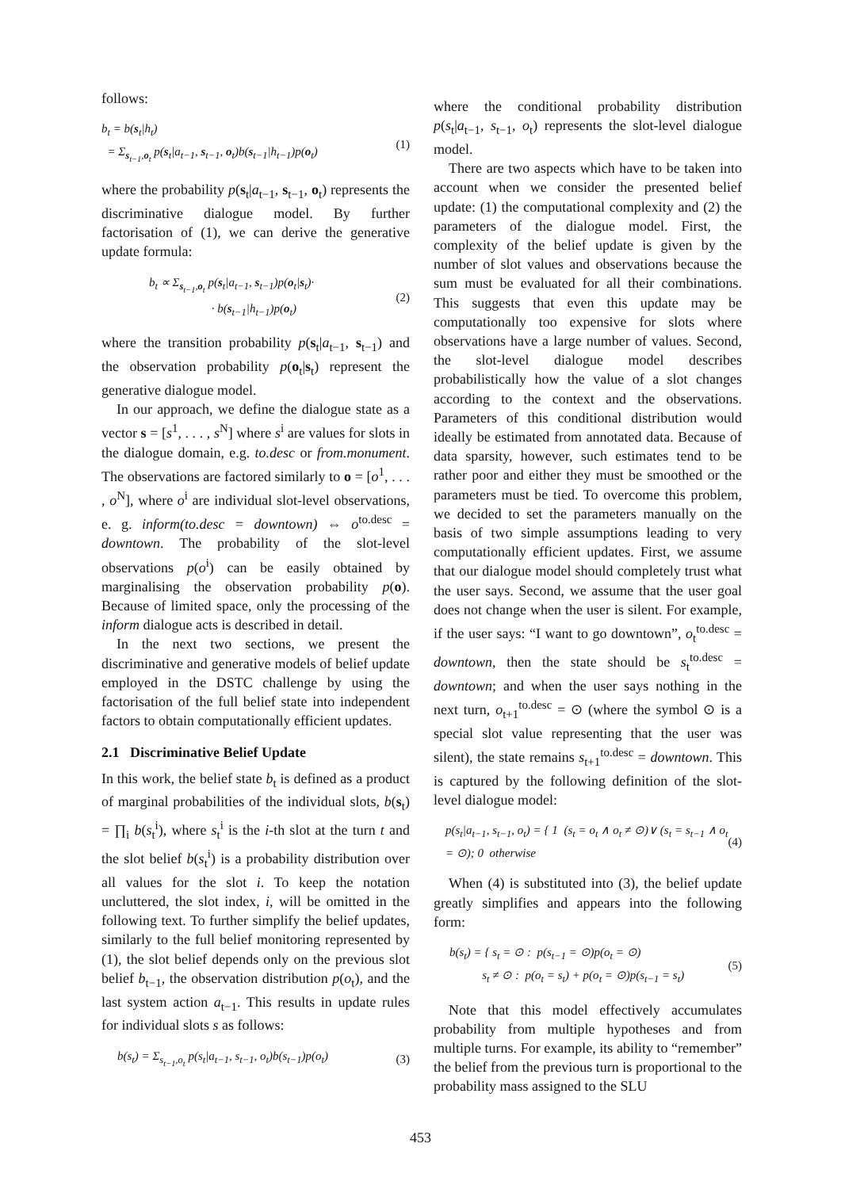follows:
b<sub>t</sub> = b(s<sub>t</sub>|h<sub>t</sub>)
= Σ<sub>s<sub>t−1</sub>,o<sub>t</sub></sub> p(s<sub>t</sub>|a<sub>t−1</sub>, s<sub>t−1</sub>, o<sub>t</sub>)b(s<sub>t−1</sub>|h<sub>t−1</sub>)p(o<sub>t</sub>)
(1)
where the probability p(s<sub>t</sub>|a<sub>t−1</sub>, s<sub>t−1</sub>, o<sub>t</sub>) represents the discriminative dialogue model. By further factorisation of (1), we can derive the generative update formula:
b<sub>t</sub> ∝ Σ<sub>s<sub>t−1</sub>,o<sub>t</sub></sub> p(s<sub>t</sub>|a<sub>t−1</sub>, s<sub>t−1</sub>)p(o<sub>t</sub>|s<sub>t</sub>)·
· b(s<sub>t−1</sub>|h<sub>t−1</sub>)p(o<sub>t</sub>)
(2)
where the transition probability p(s<sub>t</sub>|a<sub>t−1</sub>, s<sub>t−1</sub>) and the observation probability p(o<sub>t</sub>|s<sub>t</sub>) represent the generative dialogue model.
In our approach, we define the dialogue state as a vector s = [s<sup>1</sup>, . . . , s<sup>N</sup>] where s<sup>i</sup> are values for slots in the dialogue domain, e.g. to.desc or from.monument. The observations are factored similarly to o = [o<sup>1</sup>, . . . , o<sup>N</sup>], where o<sup>i</sup> are individual slot-level observations, e. g. inform(to.desc = downtown) ⇔ o<sup>to.desc</sup> = downtown. The probability of the slot-level observations p(o<sup>i</sup>) can be easily obtained by marginalising the observation probability p(o). Because of limited space, only the processing of the inform dialogue acts is described in detail.
In the next two sections, we present the discriminative and generative models of belief update employed in the DSTC challenge by using the factorisation of the full belief state into independent factors to obtain computationally efficient updates.
2.1 Discriminative Belief Update
In this work, the belief state b<sub>t</sub> is defined as a product of marginal probabilities of the individual slots, b(s<sub>t</sub>) = ∏<sub>i</sub> b(s<sub>t</sub><sup>i</sup>), where s<sub>t</sub><sup>i</sup> is the i-th slot at the turn t and the slot belief b(s<sub>t</sub><sup>i</sup>) is a probability distribution over all values for the slot i. To keep the notation uncluttered, the slot index, i, will be omitted in the following text. To further simplify the belief updates, similarly to the full belief monitoring represented by (1), the slot belief depends only on the previous slot belief b<sub>t−1</sub>, the observation distribution p(o<sub>t</sub>), and the last system action a<sub>t−1</sub>. This results in update rules for individual slots s as follows:
b(s<sub>t</sub>) = Σ<sub>s<sub>t−1</sub>,o<sub>t</sub></sub> p(s<sub>t</sub>|a<sub>t−1</sub>, s<sub>t−1</sub>, o<sub>t</sub>)b(s<sub>t−1</sub>)p(o<sub>t</sub>)
(3)
where the conditional probability distribution p(s<sub>t</sub>|a<sub>t−1</sub>, s<sub>t−1</sub>, o<sub>t</sub>) represents the slot-level dialogue model.
There are two aspects which have to be taken into account when we consider the presented belief update: (1) the computational complexity and (2) the parameters of the dialogue model. First, the complexity of the belief update is given by the number of slot values and observations because the sum must be evaluated for all their combinations. This suggests that even this update may be computationally too expensive for slots where observations have a large number of values. Second, the slot-level dialogue model describes probabilistically how the value of a slot changes according to the context and the observations. Parameters of this conditional distribution would ideally be estimated from annotated data. Because of data sparsity, however, such estimates tend to be rather poor and either they must be smoothed or the parameters must be tied. To overcome this problem, we decided to set the parameters manually on the basis of two simple assumptions leading to very computationally efficient updates. First, we assume that our dialogue model should completely trust what the user says. Second, we assume that the user goal does not change when the user is silent. For example, if the user says: “I want to go downtown”, o<sub>t</sub><sup>to.desc</sup> = downtown, then the state should be s<sub>t</sub><sup>to.desc</sup> = downtown; and when the user says nothing in the next turn, o<sub>t+1</sub><sup>to.desc</sup> = ⊙ (where the symbol ⊙ is a special slot value representing that the user was silent), the state remains s<sub>t+1</sub><sup>to.desc</sup> = downtown. This is captured by the following definition of the slot-level dialogue model:
p(s<sub>t</sub>|a<sub>t−1</sub>, s<sub>t−1</sub>, o<sub>t</sub>) = { 1 (s<sub>t</sub> = o<sub>t</sub> ∧ o<sub>t</sub> ≠ ⊙)∨ (s<sub>t</sub> = s<sub>t−1</sub> ∧ o<sub>t</sub> = ⊙); 0 otherwise
(4)
When (4) is substituted into (3), the belief update greatly simplifies and appears into the following form:
b(s<sub>t</sub>) = { s<sub>t</sub> = ⊙ : p(s<sub>t−1</sub> = ⊙)p(o<sub>t</sub> = ⊙)
s<sub>t</sub> ≠ ⊙ : p(o<sub>t</sub> = s<sub>t</sub>) + p(o<sub>t</sub> = ⊙)p(s<sub>t−1</sub> = s<sub>t</sub>)
(5)
Note that this model effectively accumulates probability from multiple hypotheses and from multiple turns. For example, its ability to “remember” the belief from the previous turn is proportional to the probability mass assigned to the SLU
453